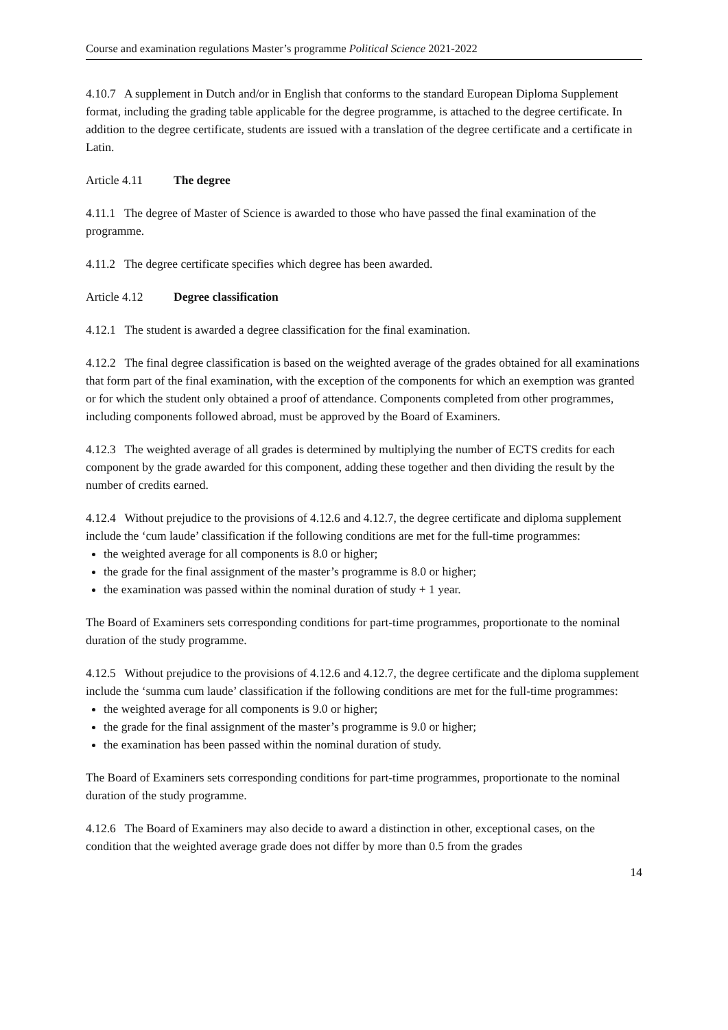Course and examination regulations Master’s programme Political Science 2021-2022
4.10.7 A supplement in Dutch and/or in English that conforms to the standard European Diploma Supplement format, including the grading table applicable for the degree programme, is attached to the degree certificate. In addition to the degree certificate, students are issued with a translation of the degree certificate and a certificate in Latin.
Article 4.11 The degree
4.11.1 The degree of Master of Science is awarded to those who have passed the final examination of the programme.
4.11.2 The degree certificate specifies which degree has been awarded.
Article 4.12 Degree classification
4.12.1 The student is awarded a degree classification for the final examination.
4.12.2 The final degree classification is based on the weighted average of the grades obtained for all examinations that form part of the final examination, with the exception of the components for which an exemption was granted or for which the student only obtained a proof of attendance. Components completed from other programmes, including components followed abroad, must be approved by the Board of Examiners.
4.12.3 The weighted average of all grades is determined by multiplying the number of ECTS credits for each component by the grade awarded for this component, adding these together and then dividing the result by the number of credits earned.
4.12.4 Without prejudice to the provisions of 4.12.6 and 4.12.7, the degree certificate and diploma supplement include the ‘cum laude’ classification if the following conditions are met for the full-time programmes:
the weighted average for all components is 8.0 or higher;
the grade for the final assignment of the master’s programme is 8.0 or higher;
the examination was passed within the nominal duration of study + 1 year.
The Board of Examiners sets corresponding conditions for part-time programmes, proportionate to the nominal duration of the study programme.
4.12.5 Without prejudice to the provisions of 4.12.6 and 4.12.7, the degree certificate and the diploma supplement include the ‘summa cum laude’ classification if the following conditions are met for the full-time programmes:
the weighted average for all components is 9.0 or higher;
the grade for the final assignment of the master’s programme is 9.0 or higher;
the examination has been passed within the nominal duration of study.
The Board of Examiners sets corresponding conditions for part-time programmes, proportionate to the nominal duration of the study programme.
4.12.6 The Board of Examiners may also decide to award a distinction in other, exceptional cases, on the condition that the weighted average grade does not differ by more than 0.5 from the grades
14